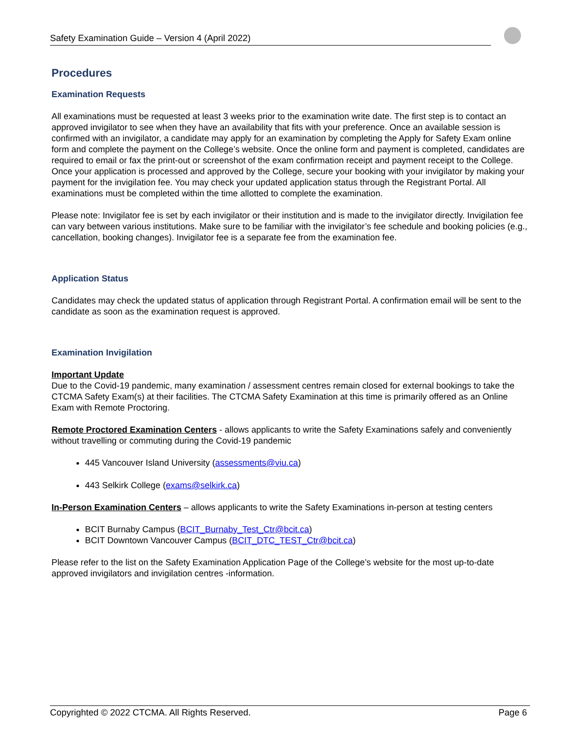Safety Examination Guide – Version 4 (April 2022)
Procedures
Examination Requests
All examinations must be requested at least 3 weeks prior to the examination write date. The first step is to contact an approved invigilator to see when they have an availability that fits with your preference. Once an available session is confirmed with an invigilator, a candidate may apply for an examination by completing the Apply for Safety Exam online form and complete the payment on the College’s website. Once the online form and payment is completed, candidates are required to email or fax the print-out or screenshot of the exam confirmation receipt and payment receipt to the College. Once your application is processed and approved by the College, secure your booking with your invigilator by making your payment for the invigilation fee. You may check your updated application status through the Registrant Portal. All examinations must be completed within the time allotted to complete the examination.
Please note: Invigilator fee is set by each invigilator or their institution and is made to the invigilator directly. Invigilation fee can vary between various institutions. Make sure to be familiar with the invigilator’s fee schedule and booking policies (e.g., cancellation, booking changes). Invigilator fee is a separate fee from the examination fee.
Application Status
Candidates may check the updated status of application through Registrant Portal. A confirmation email will be sent to the candidate as soon as the examination request is approved.
Examination Invigilation
Important Update
Due to the Covid-19 pandemic, many examination / assessment centres remain closed for external bookings to take the CTCMA Safety Exam(s) at their facilities. The CTCMA Safety Examination at this time is primarily offered as an Online Exam with Remote Proctoring.
Remote Proctored Examination Centers - allows applicants to write the Safety Examinations safely and conveniently without travelling or commuting during the Covid-19 pandemic
445 Vancouver Island University (assessments@viu.ca)
443 Selkirk College (exams@selkirk.ca)
In-Person Examination Centers – allows applicants to write the Safety Examinations in-person at testing centers
BCIT Burnaby Campus (BCIT_Burnaby_Test_Ctr@bcit.ca)
BCIT Downtown Vancouver Campus (BCIT_DTC_TEST_Ctr@bcit.ca)
Please refer to the list on the Safety Examination Application Page of the College’s website for the most up-to-date approved invigilators and invigilation centres -information.
Copyrighted © 2022 CTCMA. All Rights Reserved. Page 6